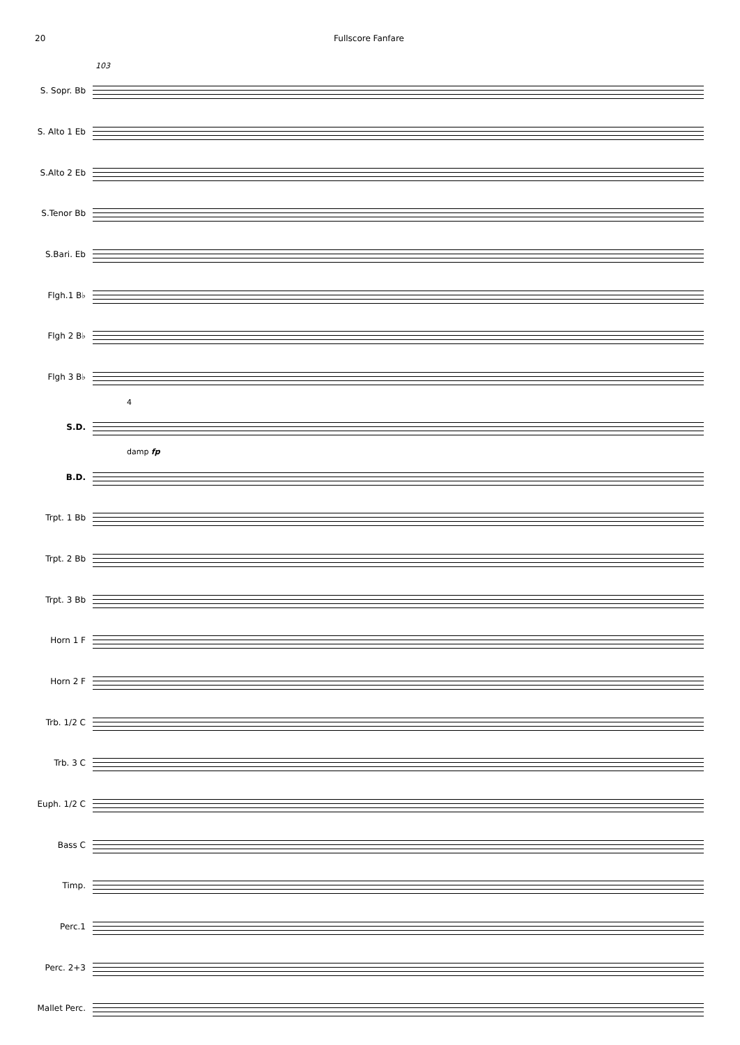20 Fullscore Fanfare
103
S. Sopr. Bb
S. Alto 1 Eb
S.Alto 2 Eb
S.Tenor Bb
S.Bari. Eb
Flgh.1 B♭
Flgh 2 B♭
Flgh 3 B♭
4
S.D.
damp fp
B.D.
Trpt. 1 Bb
Trpt. 2 Bb
Trpt. 3 Bb
Horn 1 F
Horn 2 F
Trb. 1/2 C
Trb. 3 C
Euph. 1/2 C
Bass C
Timp.
Perc.1
Perc. 2+3
Mallet Perc.